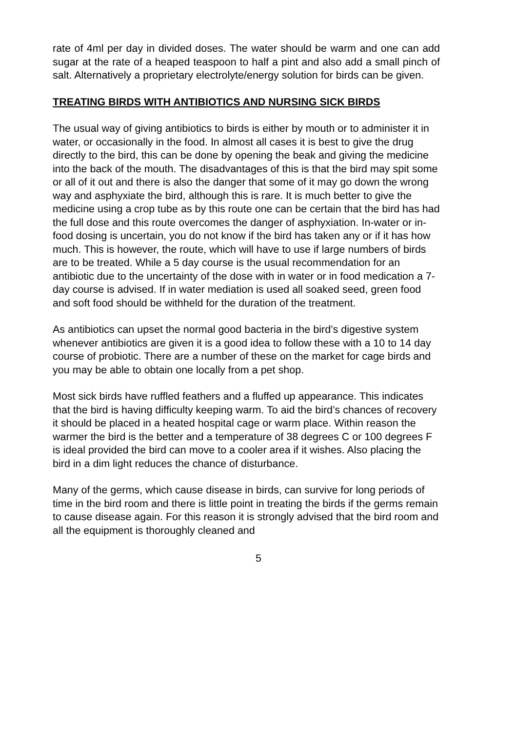rate of 4ml per day in divided doses. The water should be warm and one can add sugar at the rate of a heaped teaspoon to half a pint and also add a small pinch of salt. Alternatively a proprietary electrolyte/energy solution for birds can be given.
TREATING BIRDS WITH ANTIBIOTICS AND NURSING SICK BIRDS
The usual way of giving antibiotics to birds is either by mouth or to administer it in water, or occasionally in the food. In almost all cases it is best to give the drug directly to the bird, this can be done by opening the beak and giving the medicine into the back of the mouth. The disadvantages of this is that the bird may spit some or all of it out and there is also the danger that some of it may go down the wrong way and asphyxiate the bird, although this is rare. It is much better to give the medicine using a crop tube as by this route one can be certain that the bird has had the full dose and this route overcomes the danger of asphyxiation. In-water or in-food dosing is uncertain, you do not know if the bird has taken any or if it has how much. This is however, the route, which will have to use if large numbers of birds are to be treated. While a 5 day course is the usual recommendation for an antibiotic due to the uncertainty of the dose with in water or in food medication a 7-day course is advised. If in water mediation is used all soaked seed, green food and soft food should be withheld for the duration of the treatment.
As antibiotics can upset the normal good bacteria in the bird’s digestive system whenever antibiotics are given it is a good idea to follow these with a 10 to 14 day course of probiotic. There are a number of these on the market for cage birds and you may be able to obtain one locally from a pet shop.
Most sick birds have ruffled feathers and a fluffed up appearance. This indicates that the bird is having difficulty keeping warm. To aid the bird’s chances of recovery it should be placed in a heated hospital cage or warm place. Within reason the warmer the bird is the better and a temperature of 38 degrees C or 100 degrees F is ideal provided the bird can move to a cooler area if it wishes. Also placing the bird in a dim light reduces the chance of disturbance.
Many of the germs, which cause disease in birds, can survive for long periods of time in the bird room and there is little point in treating the birds if the germs remain to cause disease again. For this reason it is strongly advised that the bird room and all the equipment is thoroughly cleaned and
5